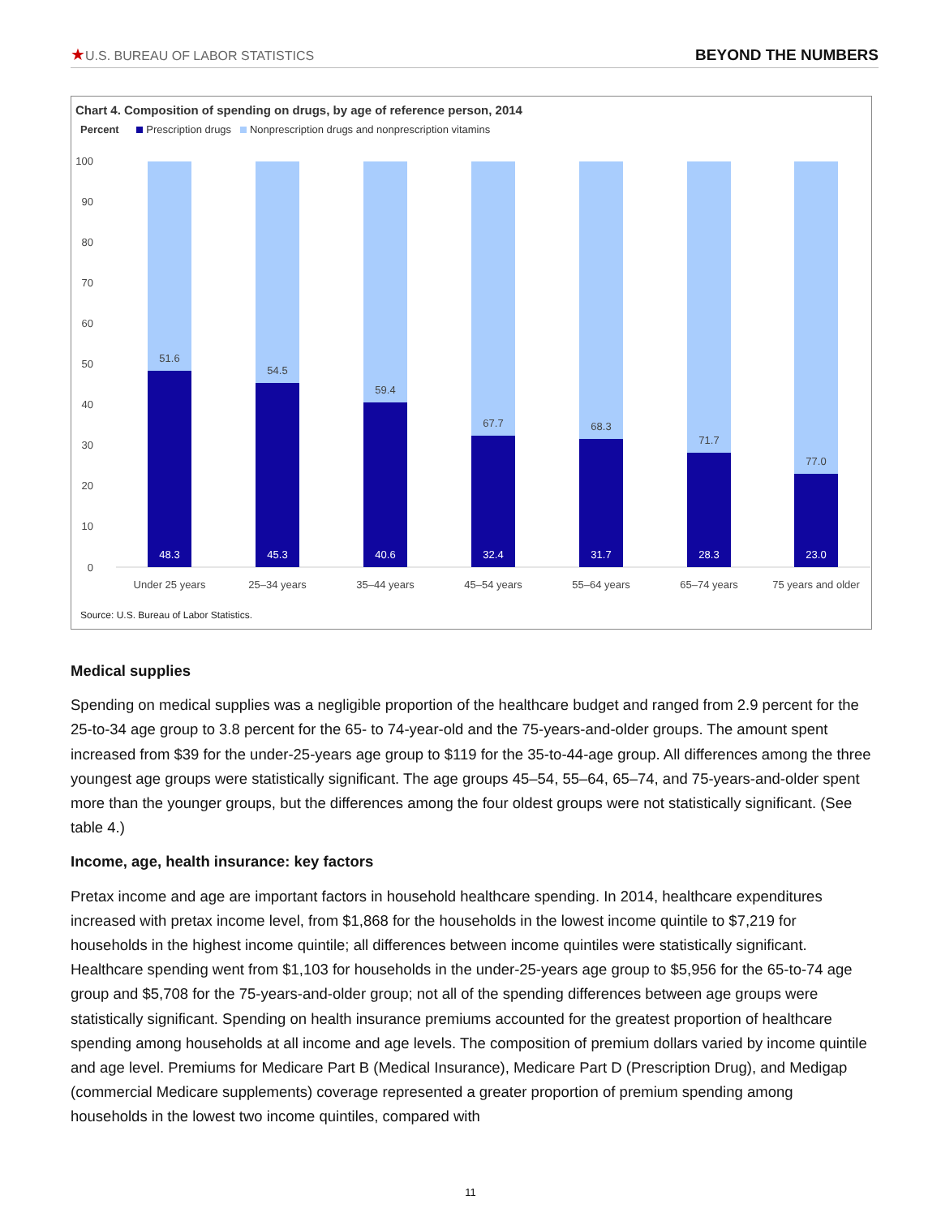★U.S. BUREAU OF LABOR STATISTICS
BEYOND THE NUMBERS
Chart 4. Composition of spending on drugs, by age of reference person, 2014
Percent Prescription drugs Nonprescription drugs and nonprescription vitamins
100
90
80
70
60
50
40
30
20
10
0
51.6
48.3
Under 25 years
54.5
45.3
25–34 years
59.4
40.6
35–44 years
67.7
32.4
45–54 years
68.3
31.7
55–64 years
71.7
28.3
65–74 years
77.0
23.0
75 years and older
Source: U.S. Bureau of Labor Statistics.
Medical supplies
Spending on medical supplies was a negligible proportion of the healthcare budget and ranged from 2.9 percent for the 25-to-34 age group to 3.8 percent for the 65- to 74-year-old and the 75-years-and-older groups. The amount spent increased from $39 for the under-25-years age group to $119 for the 35-to-44-age group. All differences among the three youngest age groups were statistically significant. The age groups 45–54, 55–64, 65–74, and 75-years-and-older spent more than the younger groups, but the differences among the four oldest groups were not statistically significant. (See table 4.)
Income, age, health insurance: key factors
Pretax income and age are important factors in household healthcare spending. In 2014, healthcare expenditures increased with pretax income level, from $1,868 for the households in the lowest income quintile to $7,219 for households in the highest income quintile; all differences between income quintiles were statistically significant. Healthcare spending went from $1,103 for households in the under-25-years age group to $5,956 for the 65-to-74 age group and $5,708 for the 75-years-and-older group; not all of the spending differences between age groups were statistically significant. Spending on health insurance premiums accounted for the greatest proportion of healthcare spending among households at all income and age levels. The composition of premium dollars varied by income quintile and age level. Premiums for Medicare Part B (Medical Insurance), Medicare Part D (Prescription Drug), and Medigap (commercial Medicare supplements) coverage represented a greater proportion of premium spending among households in the lowest two income quintiles, compared with
11